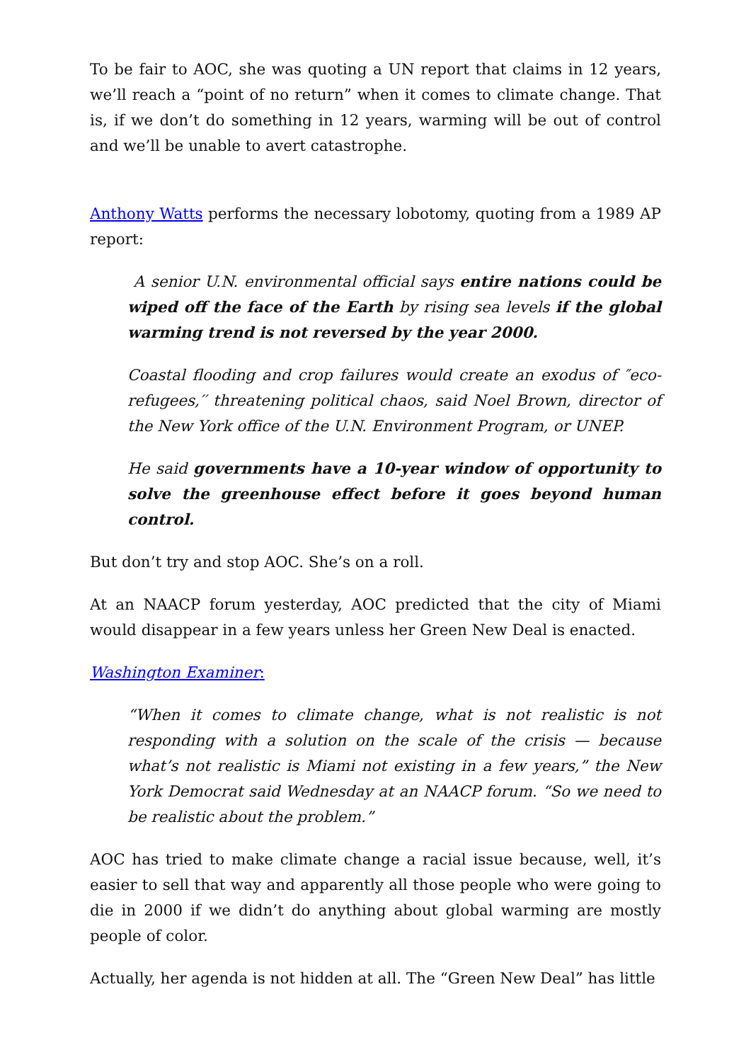To be fair to AOC, she was quoting a UN report that claims in 12 years, we’ll reach a “point of no return” when it comes to climate change. That is, if we don’t do something in 12 years, warming will be out of control and we’ll be unable to avert catastrophe.
Anthony Watts performs the necessary lobotomy, quoting from a 1989 AP report:
A senior U.N. environmental official says entire nations could be wiped off the face of the Earth by rising sea levels if the global warming trend is not reversed by the year 2000.
Coastal flooding and crop failures would create an exodus of ″eco-refugees,′′ threatening political chaos, said Noel Brown, director of the New York office of the U.N. Environment Program, or UNEP.
He said governments have a 10-year window of opportunity to solve the greenhouse effect before it goes beyond human control.
But don’t try and stop AOC. She’s on a roll.
At an NAACP forum yesterday, AOC predicted that the city of Miami would disappear in a few years unless her Green New Deal is enacted.
Washington Examiner:
“When it comes to climate change, what is not realistic is not responding with a solution on the scale of the crisis — because what’s not realistic is Miami not existing in a few years,” the New York Democrat said Wednesday at an NAACP forum. “So we need to be realistic about the problem.”
AOC has tried to make climate change a racial issue because, well, it’s easier to sell that way and apparently all those people who were going to die in 2000 if we didn’t do anything about global warming are mostly people of color.
Actually, her agenda is not hidden at all. The “Green New Deal” has little